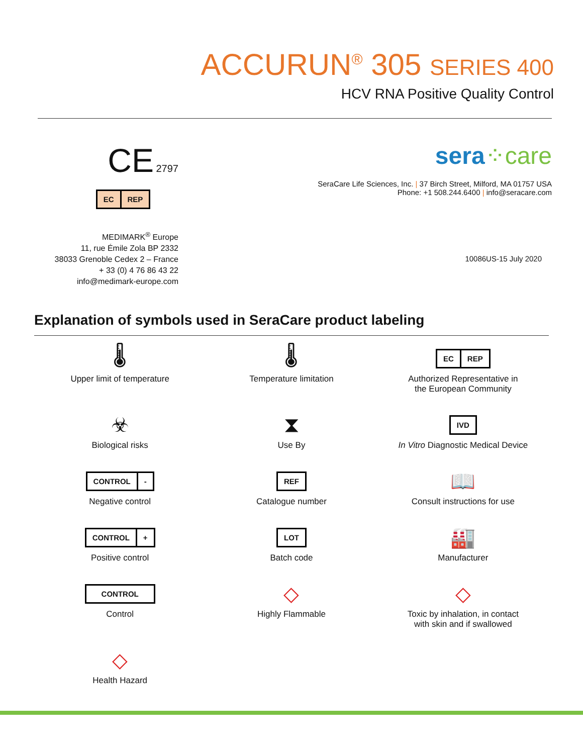ACCURUN<sup>®</sup> 305 SERIES 400
HCV RNA Positive Quality Control
CE 2797
EC REP
MEDIMARK<sup>®</sup> Europe
11, rue Émile Zola BP 2332
38033 Grenoble Cedex 2 – France
+ 33 (0) 4 76 86 43 22
info@medimark-europe.com
sera⁘care
SeraCare Life Sciences, Inc. | 37 Birch Street, Milford, MA 01757 USA
Phone: +1 508.244.6400 | info@seracare.com
10086US-15 July 2020
Explanation of symbols used in SeraCare product labeling
🌡
Upper limit of temperature
🌡
Temperature limitation
EC REP
Authorized Representative in
the European Community
☣
Biological risks
⧗
Use By
IVD
In Vitro Diagnostic Medical Device
CONTROL -
Negative control
REF
Catalogue number
📖
Consult instructions for use
CONTROL +
Positive control
LOT
Batch code
🏭
Manufacturer
CONTROL
Control
◇
Highly Flammable
◇
Toxic by inhalation, in contact
with skin and if swallowed
◇
Health Hazard